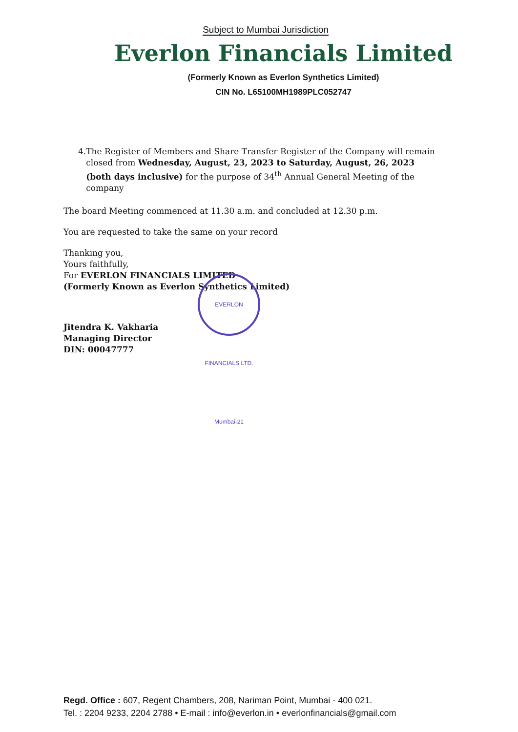Subject to Mumbai Jurisdiction
Everlon Financials Limited
(Formerly Known as Everlon Synthetics Limited)
CIN No. L65100MH1989PLC052747
4. The Register of Members and Share Transfer Register of the Company will remain closed from Wednesday, August, 23, 2023 to Saturday, August, 26, 2023 (both days inclusive) for the purpose of 34<sup>th</sup> Annual General Meeting of the company
The board Meeting commenced at 11.30 a.m. and concluded at 12.30 p.m.
You are requested to take the same on your record
Thanking you,
Yours faithfully,
For EVERLON FINANCIALS LIMITED
(Formerly Known as Everlon Synthetics Limited)
Jitendra K. Vakharia
Managing Director
DIN: 00047777
EVERLON FINANCIALS LTD. Mumbai-21
Regd. Office : 607, Regent Chambers, 208, Nariman Point, Mumbai - 400 021.
Tel. : 2204 9233, 2204 2788 • E-mail : info@everlon.in • everlonfinancials@gmail.com